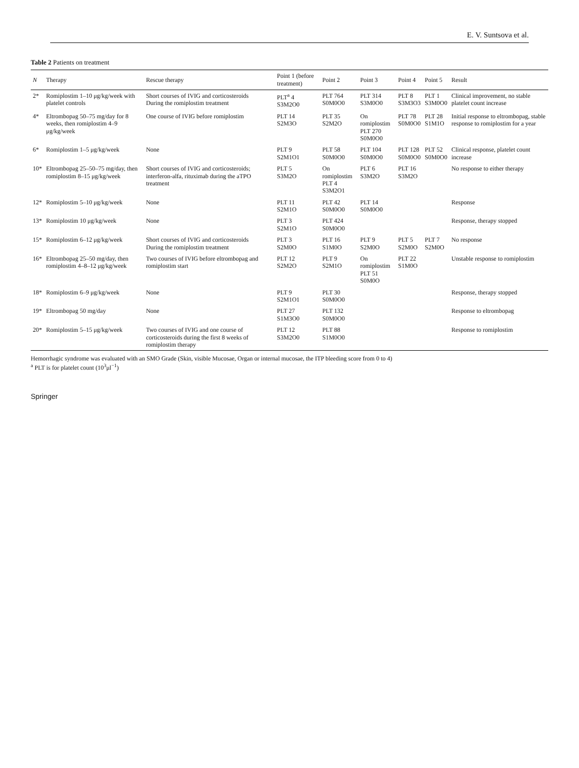E. V. Suntsova et al.
Table 2 Patients on treatment
| N | Therapy | Rescue therapy | Point 1 (before treatment) | Point 2 | Point 3 | Point 4 | Point 5 | Result |
| --- | --- | --- | --- | --- | --- | --- | --- | --- |
| 2* | Romiplostim 1–10 μg/kg/week with platelet controls | Short courses of IVIG and corticosteroids During the romiplostim treatment | PLT<sup>a</sup> 4 S3M2O0 | PLT 764 S0M0O0 | PLT 314 S3M0O0 | PLT 8 S3M3O3 | PLT 1 S3M0O0 | Clinical improvement, no stable platelet count increase |
| 4* | Eltrombopag 50–75 mg/day for 8 weeks, then romiplostim 4–9 μg/kg/week | One course of IVIG before romiplostim | PLT 14 S2M3O | PLT 35 S2M2O | On romiplostim PLT 270 S0M0O0 | PLT 78 S0M0O0 | PLT 28 S1M1O | Initial response to eltrombopag, stable response to romiplostim for a year |
| 6* | Romiplostim 1–5 μg/kg/week | None | PLT 9 S2M1O1 | PLT 58 S0M0O0 | PLT 104 S0M0O0 | PLT 128 S0M0O0 | PLT 52 S0M0O0 | Clinical response, platelet count increase |
| 10* | Eltrombopag 25–50–75 mg/day, then romiplostim 8–15 μg/kg/week | Short courses of IVIG and corticosteroids; interferon-alfa, rituximab during the aTPO treatment | PLT 5 S3M2O | On romiplostim PLT 4 S3M2O1 | PLT 6 S3M2O | PLT 16 S3M2O | | No response to either therapy |
| 12* | Romiplostim 5–10 μg/kg/week | None | PLT 11 S2M1O | PLT 42 S0M0O0 | PLT 14 S0M0O0 | | | Response |
| 13* | Romiplostim 10 μg/kg/week | None | PLT 3 S2M1O | PLT 424 S0M0O0 | | | | Response, therapy stopped |
| 15* | Romiplostim 6–12 μg/kg/week | Short courses of IVIG and corticosteroids During the romiplostim treatment | PLT 3 S2M0O | PLT 16 S1M0O | PLT 9 S2M0O | PLT 5 S2M0O | PLT 7 S2M0O | No response |
| 16* | Eltrombopag 25–50 mg/day, then romiplostim 4–8–12 μg/kg/week | Two courses of IVIG before eltrombopag and romiplostim start | PLT 12 S2M2O | PLT 9 S2M1O | On romiplostim PLT 51 S0M0O | PLT 22 S1M0O | | Unstable response to romiplostim |
| 18* | Romiplostim 6–9 μg/kg/week | None | PLT 9 S2M1O1 | PLT 30 S0M0O0 | | | | Response, therapy stopped |
| 19* | Eltrombopag 50 mg/day | None | PLT 27 S1M3O0 | PLT 132 S0M0O0 | | | | Response to eltrombopag |
| 20* | Romiplostim 5–15 μg/kg/week | Two courses of IVIG and one course of corticosteroids during the first 8 weeks of romiplostim therapy | PLT 12 S3M2O0 | PLT 88 S1M0O0 | | | | Response to romiplostim |
Hemorrhagic syndrome was evaluated with an SMO Grade (Skin, visible Mucosae, Organ or internal mucosae, the ITP bleeding score from 0 to 4)
<sup>a</sup> PLT is for platelet count (10<sup>3</sup>μl<sup>−1</sup>)
Springer